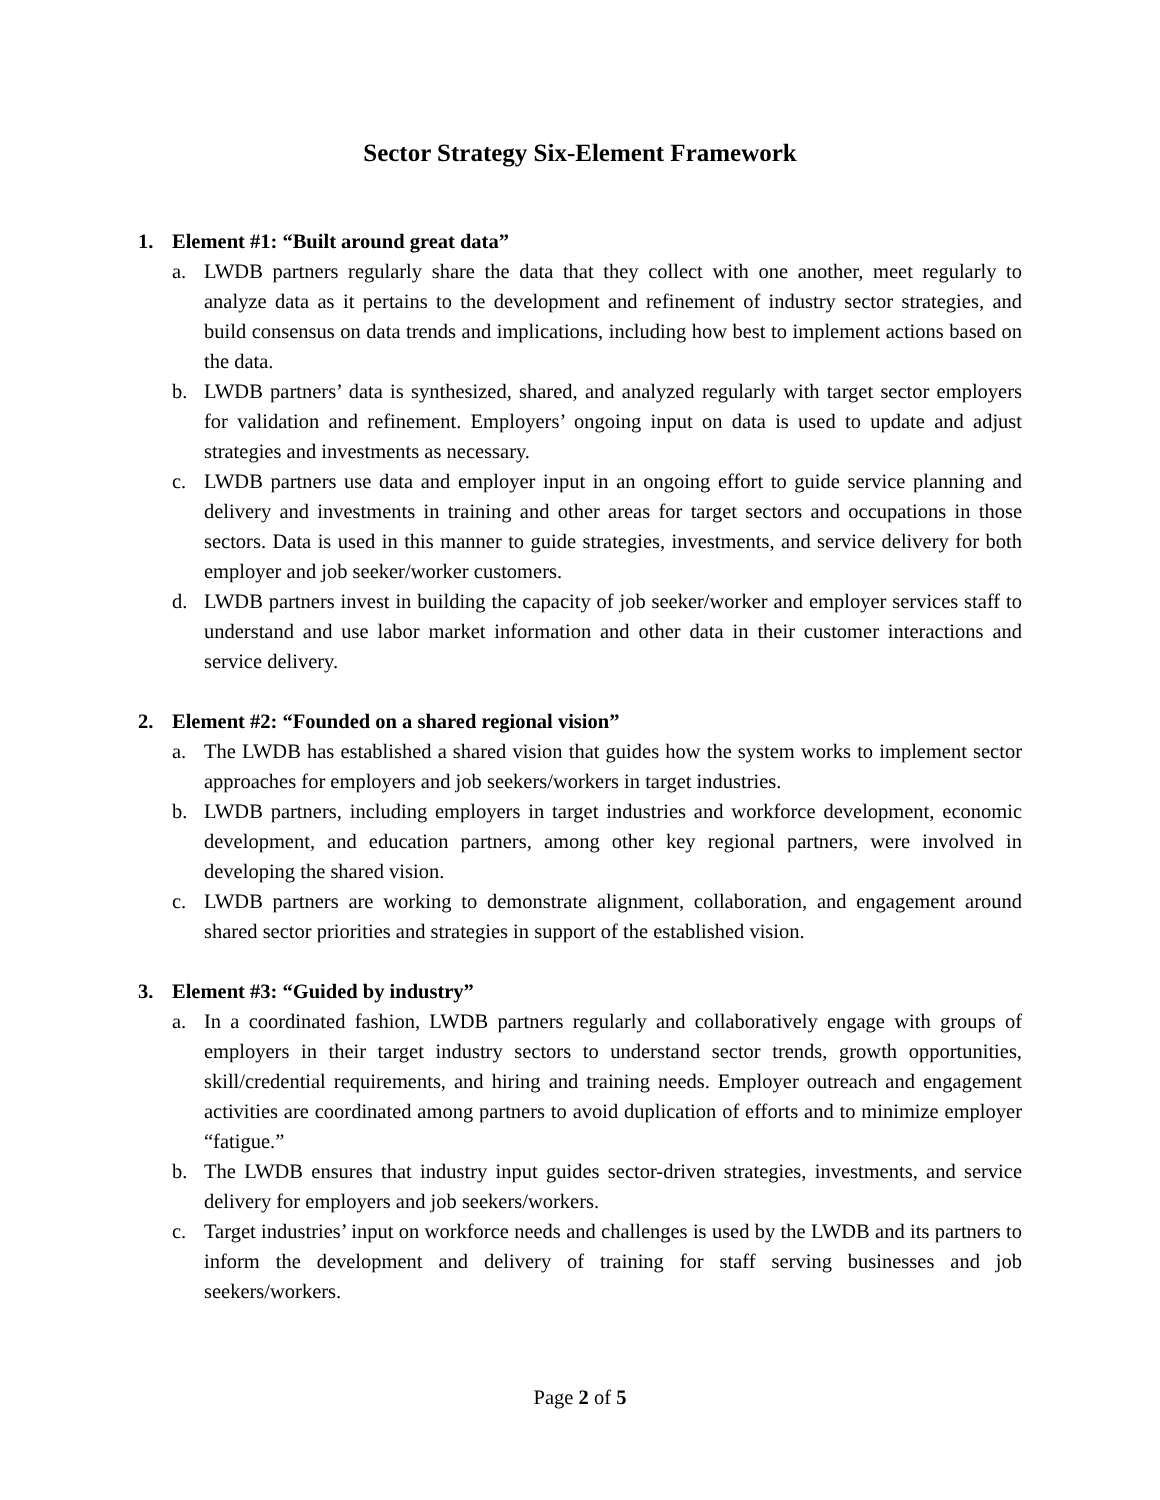Sector Strategy Six-Element Framework
1. Element #1: “Built around great data”
a. LWDB partners regularly share the data that they collect with one another, meet regularly to analyze data as it pertains to the development and refinement of industry sector strategies, and build consensus on data trends and implications, including how best to implement actions based on the data.
b. LWDB partners’ data is synthesized, shared, and analyzed regularly with target sector employers for validation and refinement. Employers’ ongoing input on data is used to update and adjust strategies and investments as necessary.
c. LWDB partners use data and employer input in an ongoing effort to guide service planning and delivery and investments in training and other areas for target sectors and occupations in those sectors. Data is used in this manner to guide strategies, investments, and service delivery for both employer and job seeker/worker customers.
d. LWDB partners invest in building the capacity of job seeker/worker and employer services staff to understand and use labor market information and other data in their customer interactions and service delivery.
2. Element #2: “Founded on a shared regional vision”
a. The LWDB has established a shared vision that guides how the system works to implement sector approaches for employers and job seekers/workers in target industries.
b. LWDB partners, including employers in target industries and workforce development, economic development, and education partners, among other key regional partners, were involved in developing the shared vision.
c. LWDB partners are working to demonstrate alignment, collaboration, and engagement around shared sector priorities and strategies in support of the established vision.
3. Element #3: “Guided by industry”
a. In a coordinated fashion, LWDB partners regularly and collaboratively engage with groups of employers in their target industry sectors to understand sector trends, growth opportunities, skill/credential requirements, and hiring and training needs. Employer outreach and engagement activities are coordinated among partners to avoid duplication of efforts and to minimize employer “fatigue.”
b. The LWDB ensures that industry input guides sector-driven strategies, investments, and service delivery for employers and job seekers/workers.
c. Target industries’ input on workforce needs and challenges is used by the LWDB and its partners to inform the development and delivery of training for staff serving businesses and job seekers/workers.
Page 2 of 5